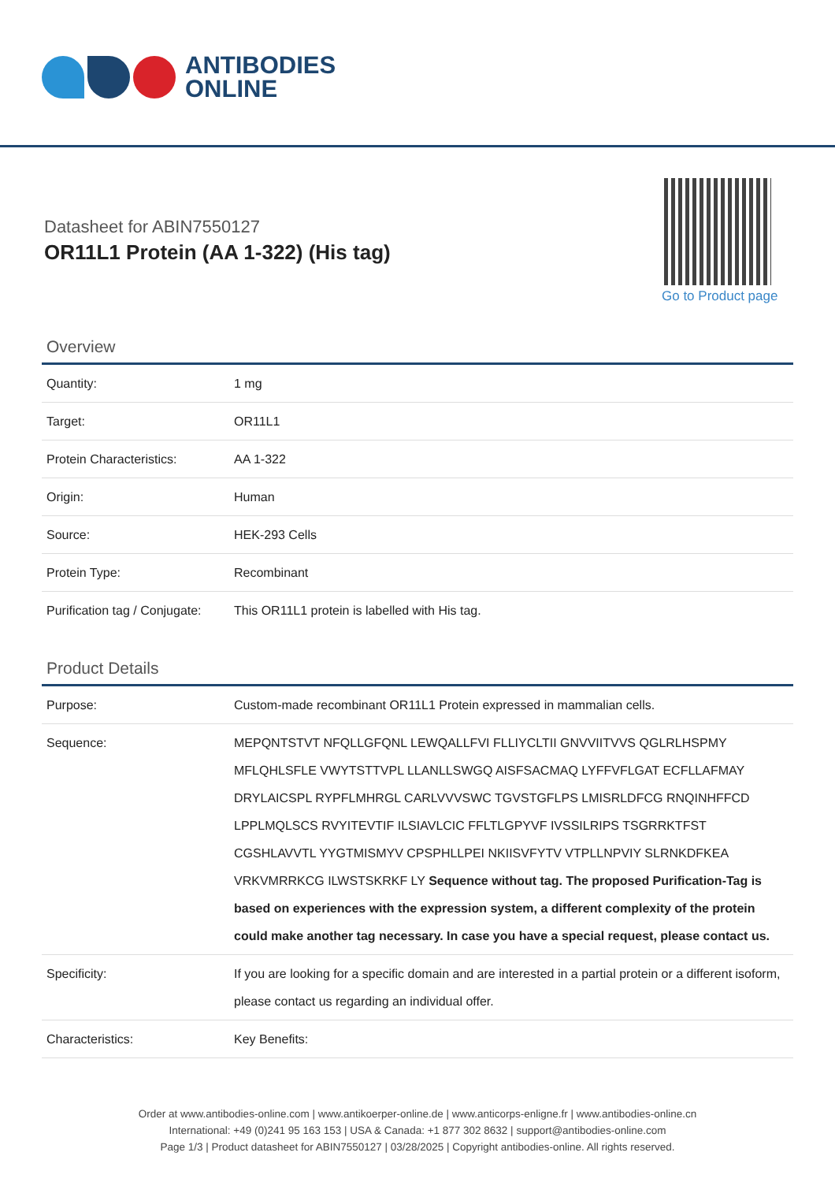ANTIBODIES
ONLINE
Datasheet for ABIN7550127
OR11L1 Protein (AA 1-322) (His tag)
Go to Product page
Overview
| Quantity: | 1 mg |
| Target: | OR11L1 |
| Protein Characteristics: | AA 1-322 |
| Origin: | Human |
| Source: | HEK-293 Cells |
| Protein Type: | Recombinant |
| Purification tag / Conjugate: | This OR11L1 protein is labelled with His tag. |
Product Details
| Purpose: | Custom-made recombinant OR11L1 Protein expressed in mammalian cells. |
| Sequence: | MEPQNTSTVT NFQLLGFQNL LEWQALLFVI FLLIYCLTII GNVVIITVVS QGLRLHSPMY MFLQHLSFLE VWYTSTTVPL LLANLLSWGQ AISFSACMAQ LYFFVFLGAT ECFLLAFMAY DRYLAICSPL RYPFLMHRGL CARLVVVSWC TGVSTGFLPS LMISRLDFCG RNQINHFFCD LPPLMQLSCS RVYITEVTIF ILSIAVLCIC FFLTLGPYVF IVSSILRIPS TSGRRKTFST CGSHLAVVTL YYGTMISMYV CPSPHLLPEI NKIISVFYTV VTPLLNPVIY SLRNKDFKEA VRKVMRRKCG ILWSTSKRKF LY Sequence without tag. The proposed Purification-Tag is based on experiences with the expression system, a different complexity of the protein could make another tag necessary. In case you have a special request, please contact us. |
| Specificity: | If you are looking for a specific domain and are interested in a partial protein or a different isoform, please contact us regarding an individual offer. |
| Characteristics: | Key Benefits: |
Order at www.antibodies-online.com | www.antikoerper-online.de | www.anticorps-enligne.fr | www.antibodies-online.cn
International: +49 (0)241 95 163 153 | USA & Canada: +1 877 302 8632 | support@antibodies-online.com
Page 1/3 | Product datasheet for ABIN7550127 | 03/28/2025 | Copyright antibodies-online. All rights reserved.